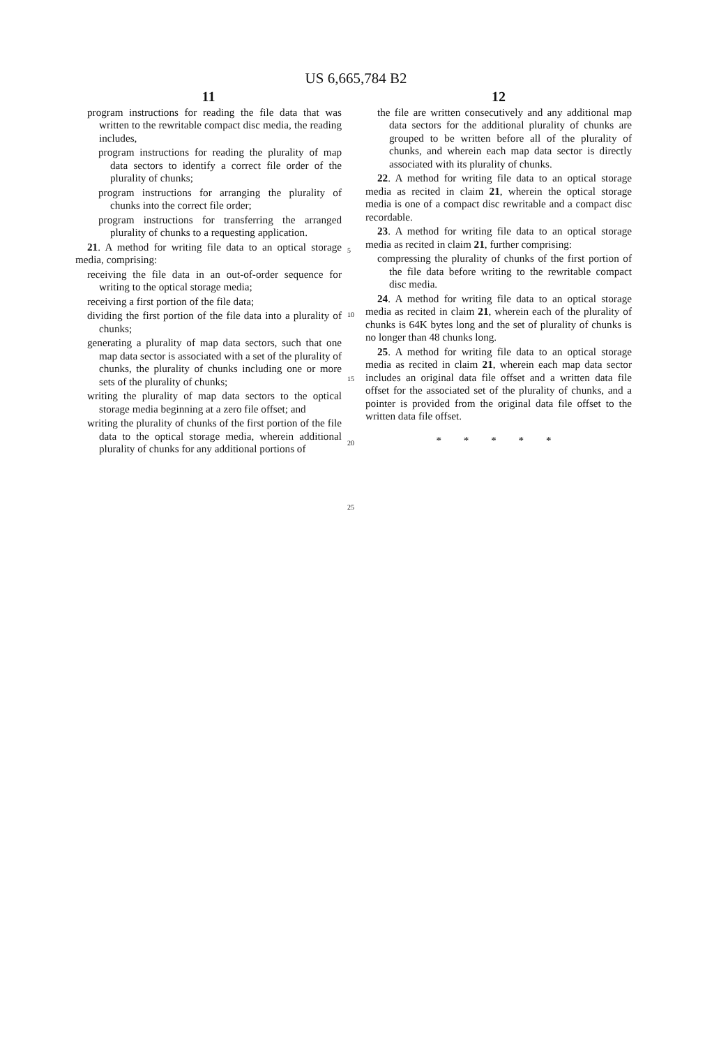US 6,665,784 B2
11
program instructions for reading the file data that was written to the rewritable compact disc media, the reading includes,
program instructions for reading the plurality of map data sectors to identify a correct file order of the plurality of chunks;
program instructions for arranging the plurality of chunks into the correct file order;
program instructions for transferring the arranged plurality of chunks to a requesting application.
21. A method for writing file data to an optical storage media, comprising:
receiving the file data in an out-of-order sequence for writing to the optical storage media;
receiving a first portion of the file data;
dividing the first portion of the file data into a plurality of chunks;
generating a plurality of map data sectors, such that one map data sector is associated with a set of the plurality of chunks, the plurality of chunks including one or more sets of the plurality of chunks;
writing the plurality of map data sectors to the optical storage media beginning at a zero file offset; and
writing the plurality of chunks of the first portion of the file data to the optical storage media, wherein additional plurality of chunks for any additional portions of
5
10
15
20
25
12
the file are written consecutively and any additional map data sectors for the additional plurality of chunks are grouped to be written before all of the plurality of chunks, and wherein each map data sector is directly associated with its plurality of chunks.
22. A method for writing file data to an optical storage media as recited in claim 21, wherein the optical storage media is one of a compact disc rewritable and a compact disc recordable.
23. A method for writing file data to an optical storage media as recited in claim 21, further comprising:
compressing the plurality of chunks of the first portion of the file data before writing to the rewritable compact disc media.
24. A method for writing file data to an optical storage media as recited in claim 21, wherein each of the plurality of chunks is 64K bytes long and the set of plurality of chunks is no longer than 48 chunks long.
25. A method for writing file data to an optical storage media as recited in claim 21, wherein each map data sector includes an original data file offset and a written data file offset for the associated set of the plurality of chunks, and a pointer is provided from the original data file offset to the written data file offset.
* * * * *